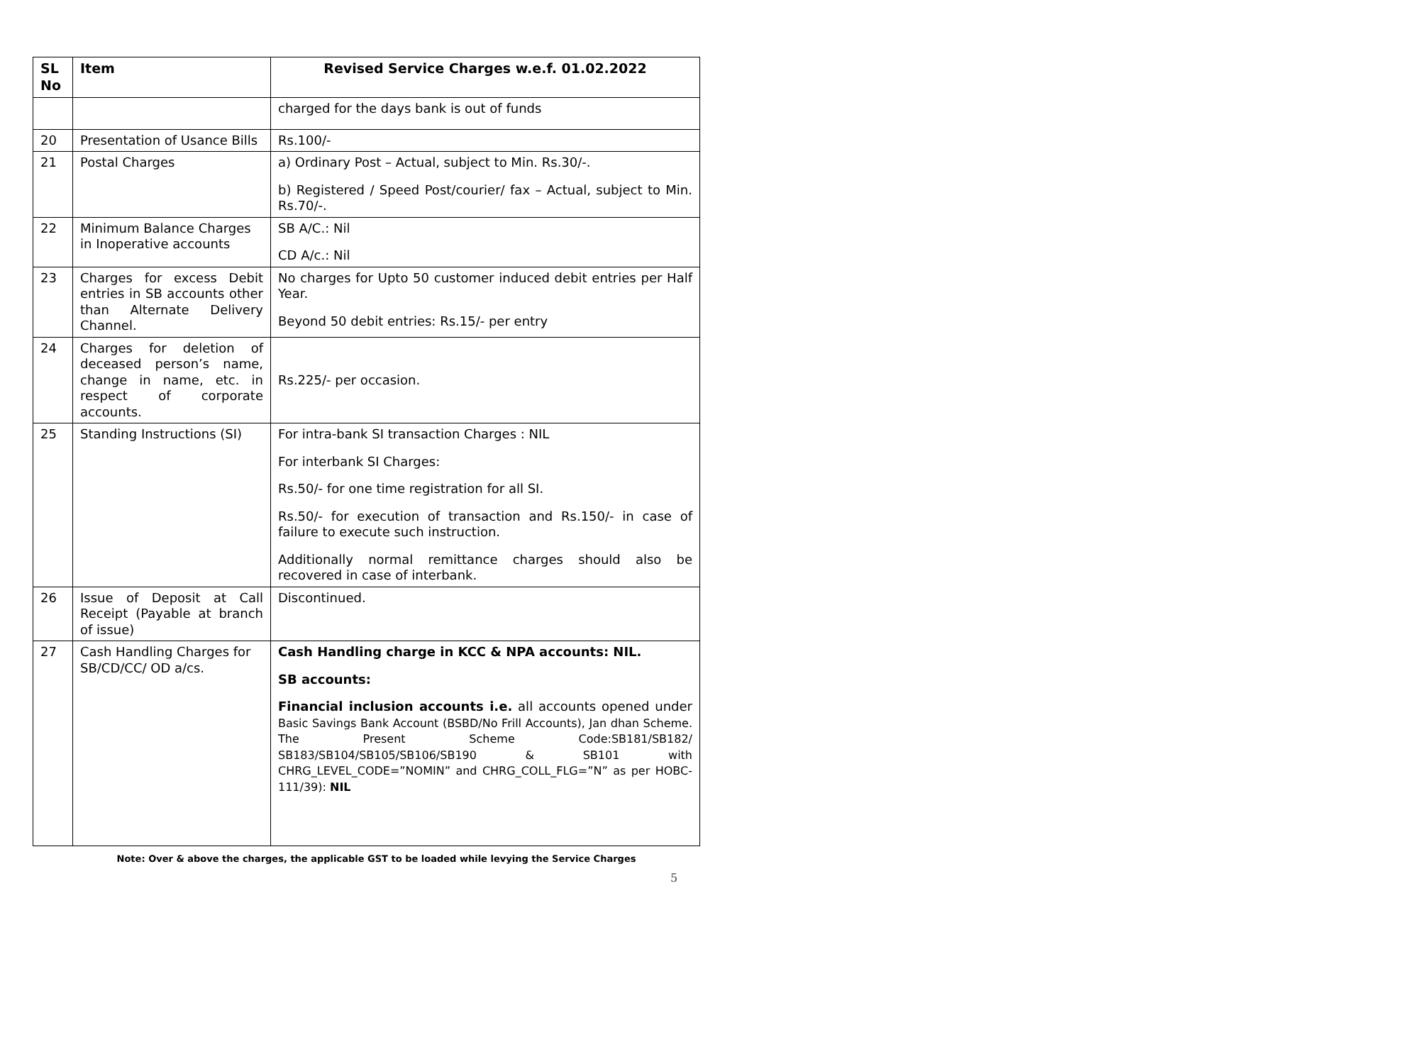| SL No | Item | Revised Service Charges w.e.f. 01.02.2022 |
| --- | --- | --- |
| | | charged for the days bank is out of funds |
| 20 | Presentation of Usance Bills | Rs.100/- |
| 21 | Postal Charges | a) Ordinary Post – Actual, subject to Min. Rs.30/-. b) Registered / Speed Post/courier/ fax – Actual, subject to Min. Rs.70/-. |
| 22 | Minimum Balance Charges in Inoperative accounts | SB A/C.: Nil CD A/c.: Nil |
| 23 | Charges for excess Debit entries in SB accounts other than Alternate Delivery Channel. | No charges for Upto 50 customer induced debit entries per Half Year. Beyond 50 debit entries: Rs.15/- per entry |
| 24 | Charges for deletion of deceased person’s name, change in name, etc. in respect of corporate accounts. | Rs.225/- per occasion. |
| 25 | Standing Instructions (SI) | For intra-bank SI transaction Charges : NIL For interbank SI Charges: Rs.50/- for one time registration for all SI. Rs.50/- for execution of transaction and Rs.150/- in case of failure to execute such instruction. Additionally normal remittance charges should also be recovered in case of interbank. |
| 26 | Issue of Deposit at Call Receipt (Payable at branch of issue) | Discontinued. |
| 27 | Cash Handling Charges for SB/CD/CC/ OD a/cs. | Cash Handling charge in KCC & NPA accounts: NIL. SB accounts: Financial inclusion accounts i.e. all accounts opened under Basic Savings Bank Account (BSBD/No Frill Accounts), Jan dhan Scheme. The Present Scheme Code:SB181/SB182/ SB183/SB104/SB105/SB106/SB190 & SB101 with CHRG_LEVEL_CODE=”NOMIN” and CHRG_COLL_FLG=”N” as per HOBC-111/39): NIL |
Note: Over & above the charges, the applicable GST to be loaded while levying the Service Charges
5